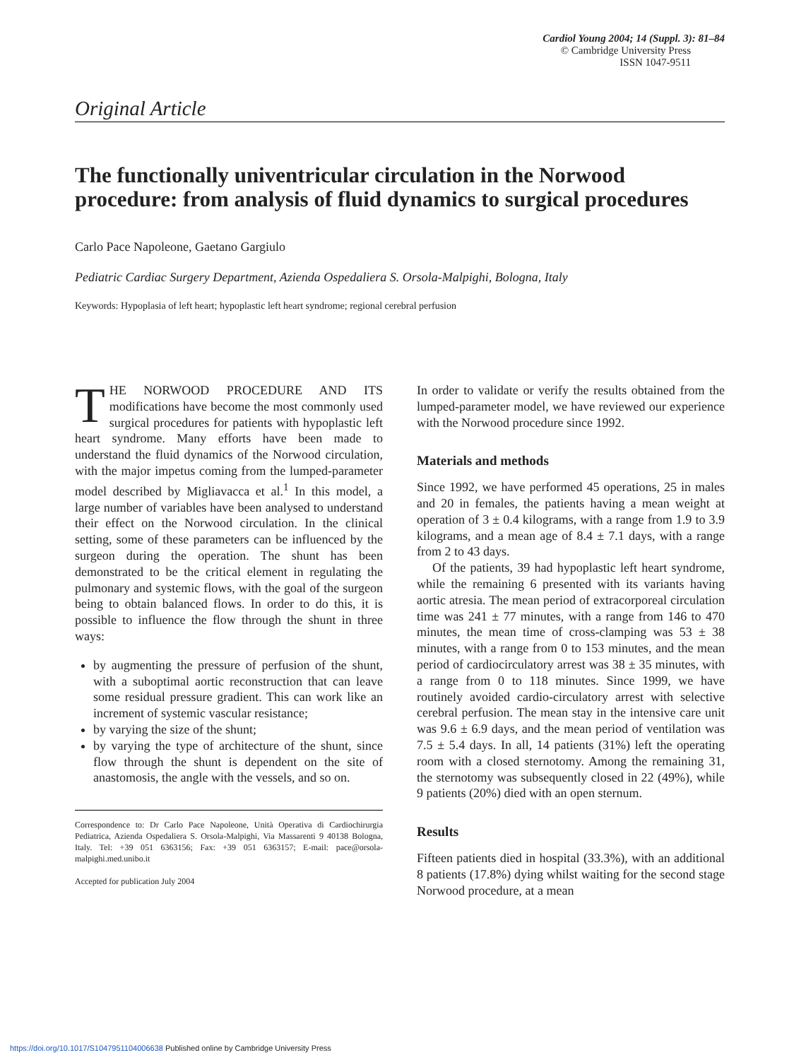Cardiol Young 2004; 14 (Suppl. 3): 81–84
© Cambridge University Press
ISSN 1047-9511
Original Article
The functionally univentricular circulation in the Norwood procedure: from analysis of fluid dynamics to surgical procedures
Carlo Pace Napoleone, Gaetano Gargiulo
Pediatric Cardiac Surgery Department, Azienda Ospedaliera S. Orsola-Malpighi, Bologna, Italy
Keywords: Hypoplasia of left heart; hypoplastic left heart syndrome; regional cerebral perfusion
THE NORWOOD PROCEDURE AND ITS modifications have become the most commonly used surgical procedures for patients with hypoplastic left heart syndrome. Many efforts have been made to understand the fluid dynamics of the Norwood circulation, with the major impetus coming from the lumped-parameter model described by Migliavacca et al.<sup>1</sup> In this model, a large number of variables have been analysed to understand their effect on the Norwood circulation. In the clinical setting, some of these parameters can be influenced by the surgeon during the operation. The shunt has been demonstrated to be the critical element in regulating the pulmonary and systemic flows, with the goal of the surgeon being to obtain balanced flows. In order to do this, it is possible to influence the flow through the shunt in three ways:
by augmenting the pressure of perfusion of the shunt, with a suboptimal aortic reconstruction that can leave some residual pressure gradient. This can work like an increment of systemic vascular resistance;
by varying the size of the shunt;
by varying the type of architecture of the shunt, since flow through the shunt is dependent on the site of anastomosis, the angle with the vessels, and so on.
Correspondence to: Dr Carlo Pace Napoleone, Unità Operativa di Cardiochirurgia Pediatrica, Azienda Ospedaliera S. Orsola-Malpighi, Via Massarenti 9 40138 Bologna, Italy. Tel: +39 051 6363156; Fax: +39 051 6363157; E-mail: pace@orsola-malpighi.med.unibo.it
Accepted for publication July 2004
In order to validate or verify the results obtained from the lumped-parameter model, we have reviewed our experience with the Norwood procedure since 1992.
Materials and methods
Since 1992, we have performed 45 operations, 25 in males and 20 in females, the patients having a mean weight at operation of 3 ± 0.4 kilograms, with a range from 1.9 to 3.9 kilograms, and a mean age of 8.4 ± 7.1 days, with a range from 2 to 43 days.
Of the patients, 39 had hypoplastic left heart syndrome, while the remaining 6 presented with its variants having aortic atresia. The mean period of extracorporeal circulation time was 241 ± 77 minutes, with a range from 146 to 470 minutes, the mean time of cross-clamping was 53 ± 38 minutes, with a range from 0 to 153 minutes, and the mean period of cardiocirculatory arrest was 38 ± 35 minutes, with a range from 0 to 118 minutes. Since 1999, we have routinely avoided cardio-circulatory arrest with selective cerebral perfusion. The mean stay in the intensive care unit was 9.6 ± 6.9 days, and the mean period of ventilation was 7.5 ± 5.4 days. In all, 14 patients (31%) left the operating room with a closed sternotomy. Among the remaining 31, the sternotomy was subsequently closed in 22 (49%), while 9 patients (20%) died with an open sternum.
Results
Fifteen patients died in hospital (33.3%), with an additional 8 patients (17.8%) dying whilst waiting for the second stage Norwood procedure, at a mean
https://doi.org/10.1017/S1047951104006638 Published online by Cambridge University Press